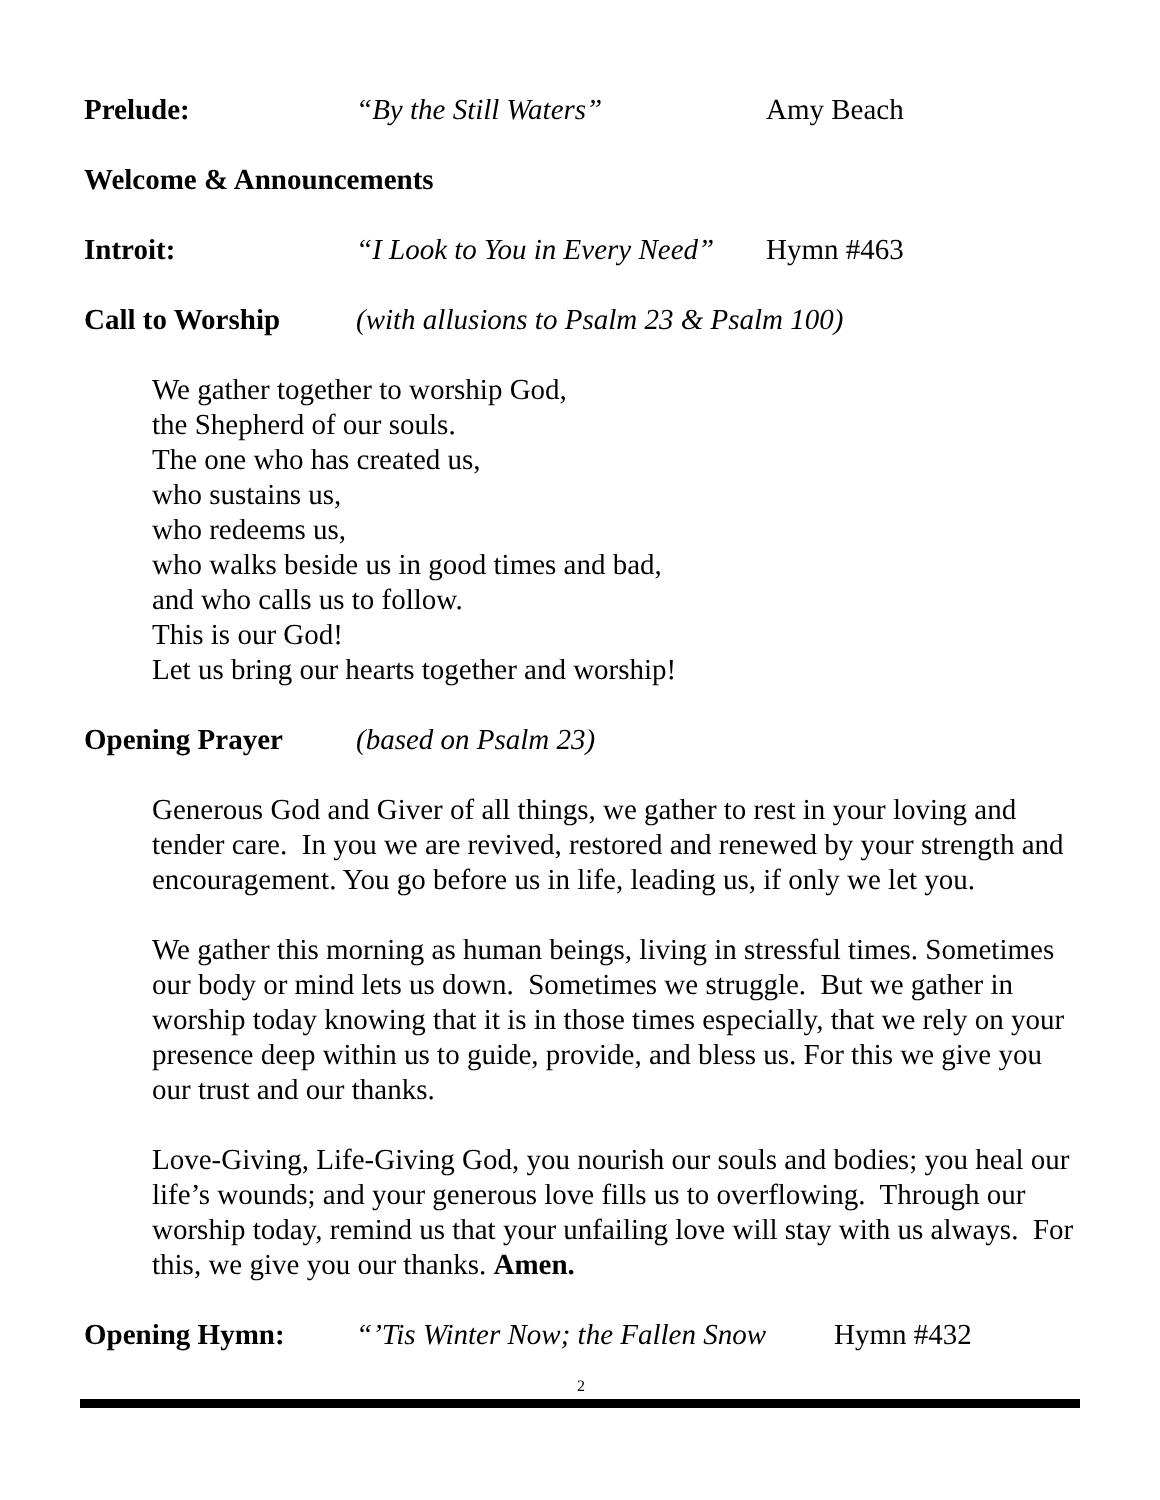Prelude: “By the Still Waters” Amy Beach
Welcome & Announcements
Introit: “I Look to You in Every Need” Hymn #463
Call to Worship (with allusions to Psalm 23 & Psalm 100)
We gather together to worship God,
the Shepherd of our souls.
The one who has created us,
who sustains us,
who redeems us,
who walks beside us in good times and bad,
and who calls us to follow.
This is our God!
Let us bring our hearts together and worship!
Opening Prayer (based on Psalm 23)
Generous God and Giver of all things, we gather to rest in your loving and tender care. In you we are revived, restored and renewed by your strength and encouragement. You go before us in life, leading us, if only we let you.
We gather this morning as human beings, living in stressful times. Sometimes our body or mind lets us down. Sometimes we struggle. But we gather in worship today knowing that it is in those times especially, that we rely on your presence deep within us to guide, provide, and bless us. For this we give you our trust and our thanks.
Love-Giving, Life-Giving God, you nourish our souls and bodies; you heal our life’s wounds; and your generous love fills us to overflowing. Through our worship today, remind us that your unfailing love will stay with us always. For this, we give you our thanks. Amen.
Opening Hymn: “’Tis Winter Now; the Fallen Snow Hymn #432
2